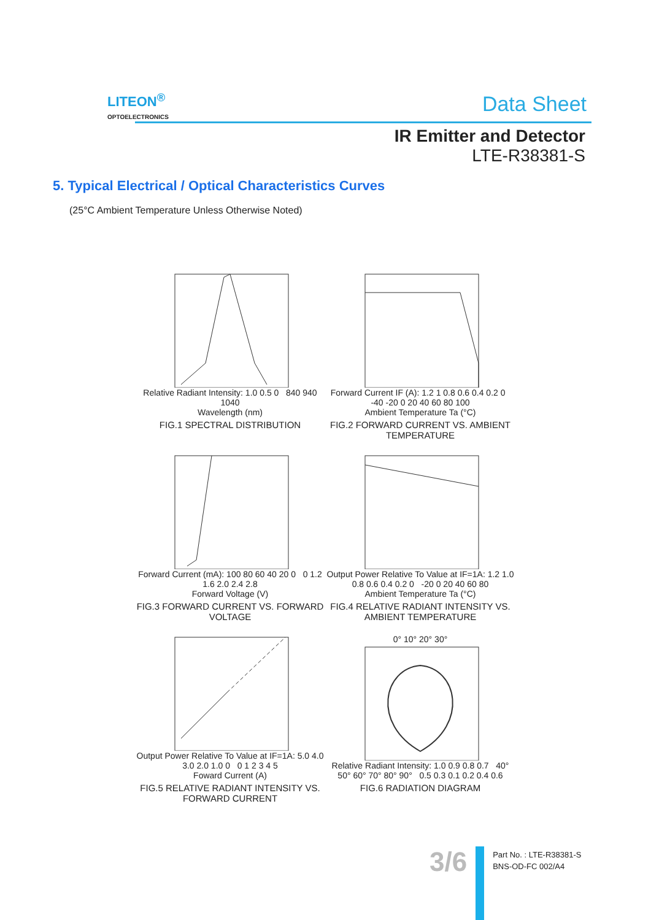LITEON<sup>®</sup>
OPTOELECTRONICS
Data Sheet
IR Emitter and Detector
LTE-R38381-S
5. Typical Electrical / Optical Characteristics Curves
(25°C Ambient Temperature Unless Otherwise Noted)
Relative Radiant Intensity: 1.0 0.5 0 840 940 1040
Wavelength (nm)
FIG.1 SPECTRAL DISTRIBUTION
Forward Current IF (A): 1.2 1 0.8 0.6 0.4 0.2 0 -40 -20 0 20 40 60 80 100
Ambient Temperature Ta (°C)
FIG.2 FORWARD CURRENT VS. AMBIENT TEMPERATURE
Forward Current (mA): 100 80 60 40 20 0 0 1.2 1.6 2.0 2.4 2.8
Forward Voltage (V)
FIG.3 FORWARD CURRENT VS. FORWARD VOLTAGE
Output Power Relative To Value at IF=1A: 1.2 1.0 0.8 0.6 0.4 0.2 0 -20 0 20 40 60 80
Ambient Temperature Ta (°C)
FIG.4 RELATIVE RADIANT INTENSITY VS. AMBIENT TEMPERATURE
Output Power Relative To Value at IF=1A: 5.0 4.0 3.0 2.0 1.0 0 0 1 2 3 4 5
Foward Current (A)
FIG.5 RELATIVE RADIANT INTENSITY VS. FORWARD CURRENT
0° 10° 20° 30°
Relative Radiant Intensity: 1.0 0.9 0.8 0.7 40° 50° 60° 70° 80° 90° 0.5 0.3 0.1 0.2 0.4 0.6
FIG.6 RADIATION DIAGRAM
3/6
Part No. : LTE-R38381-S
BNS-OD-FC 002/A4